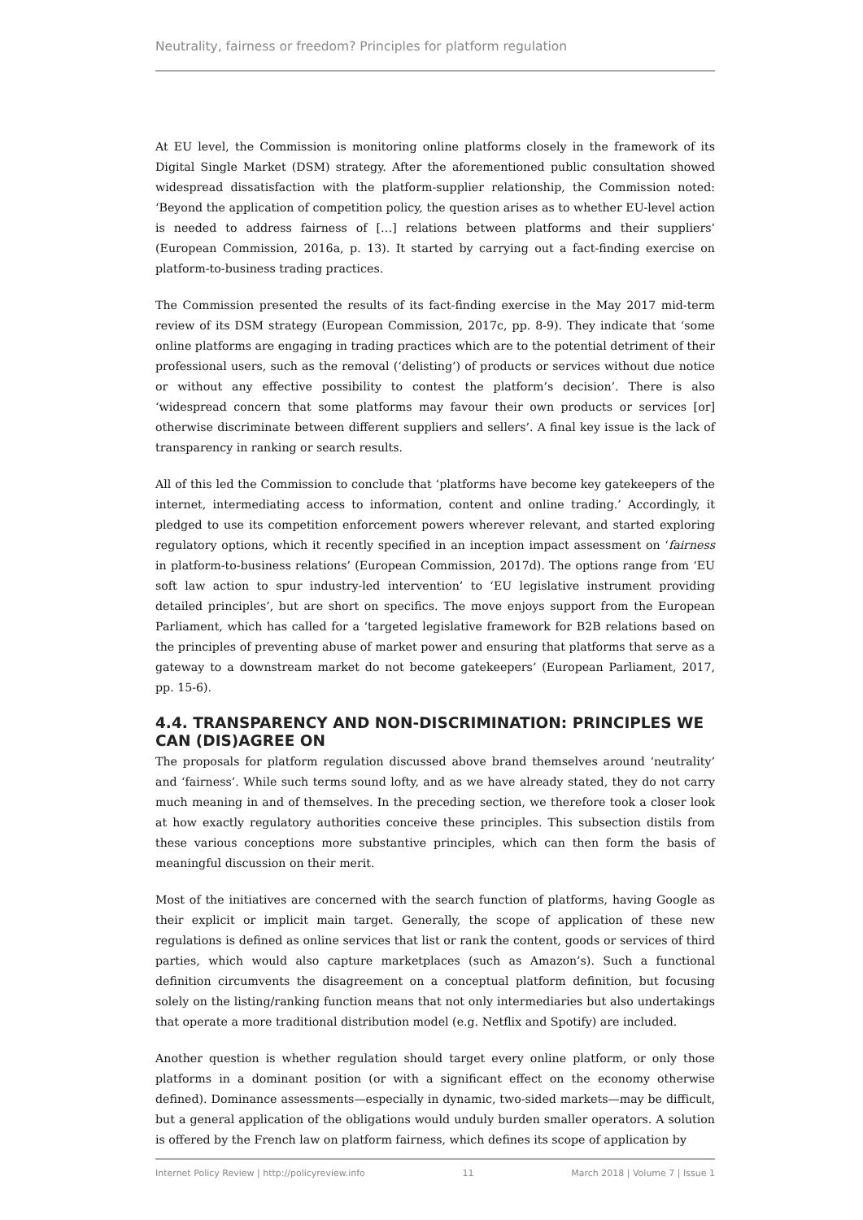Neutrality, fairness or freedom? Principles for platform regulation
At EU level, the Commission is monitoring online platforms closely in the framework of its Digital Single Market (DSM) strategy. After the aforementioned public consultation showed widespread dissatisfaction with the platform-supplier relationship, the Commission noted: ‘Beyond the application of competition policy, the question arises as to whether EU-level action is needed to address fairness of […] relations between platforms and their suppliers’ (European Commission, 2016a, p. 13). It started by carrying out a fact-finding exercise on platform-to-business trading practices.
The Commission presented the results of its fact-finding exercise in the May 2017 mid-term review of its DSM strategy (European Commission, 2017c, pp. 8-9). They indicate that ‘some online platforms are engaging in trading practices which are to the potential detriment of their professional users, such as the removal (‘delisting’) of products or services without due notice or without any effective possibility to contest the platform’s decision’. There is also ‘widespread concern that some platforms may favour their own products or services [or] otherwise discriminate between different suppliers and sellers’. A final key issue is the lack of transparency in ranking or search results.
All of this led the Commission to conclude that ‘platforms have become key gatekeepers of the internet, intermediating access to information, content and online trading.’ Accordingly, it pledged to use its competition enforcement powers wherever relevant, and started exploring regulatory options, which it recently specified in an inception impact assessment on ‘fairness in platform-to-business relations’ (European Commission, 2017d). The options range from ‘EU soft law action to spur industry-led intervention’ to ‘EU legislative instrument providing detailed principles’, but are short on specifics. The move enjoys support from the European Parliament, which has called for a ‘targeted legislative framework for B2B relations based on the principles of preventing abuse of market power and ensuring that platforms that serve as a gateway to a downstream market do not become gatekeepers’ (European Parliament, 2017, pp. 15-6).
4.4. TRANSPARENCY AND NON-DISCRIMINATION: PRINCIPLES WE CAN (DIS)AGREE ON
The proposals for platform regulation discussed above brand themselves around ‘neutrality’ and ‘fairness’. While such terms sound lofty, and as we have already stated, they do not carry much meaning in and of themselves. In the preceding section, we therefore took a closer look at how exactly regulatory authorities conceive these principles. This subsection distils from these various conceptions more substantive principles, which can then form the basis of meaningful discussion on their merit.
Most of the initiatives are concerned with the search function of platforms, having Google as their explicit or implicit main target. Generally, the scope of application of these new regulations is defined as online services that list or rank the content, goods or services of third parties, which would also capture marketplaces (such as Amazon’s). Such a functional definition circumvents the disagreement on a conceptual platform definition, but focusing solely on the listing/ranking function means that not only intermediaries but also undertakings that operate a more traditional distribution model (e.g. Netflix and Spotify) are included.
Another question is whether regulation should target every online platform, or only those platforms in a dominant position (or with a significant effect on the economy otherwise defined). Dominance assessments—especially in dynamic, two-sided markets—may be difficult, but a general application of the obligations would unduly burden smaller operators. A solution is offered by the French law on platform fairness, which defines its scope of application by
Internet Policy Review | http://policyreview.info 11 March 2018 | Volume 7 | Issue 1